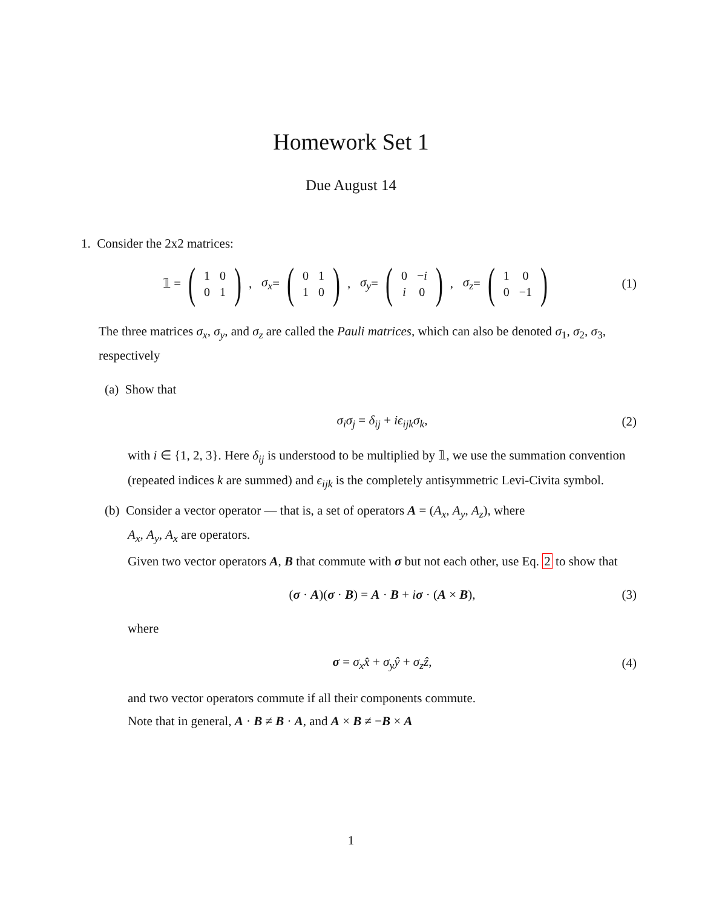Homework Set 1
Due August 14
1. Consider the 2x2 matrices:
𝟙 = (
| 1 | 0 |
| 0 | 1 |
), σ<sub>x</sub> = (
| 0 | 1 |
| 1 | 0 |
), σ<sub>y</sub> = (
| 0 | − i |
| i | 0 |
), σ<sub>z</sub> = (
| 1 | 0 |
| 0 | −1 |
) (1)
The three matrices σ<sub>x</sub>, σ<sub>y</sub>, and σ<sub>z</sub> are called the Pauli matrices, which can also be denoted σ<sub>1</sub>, σ<sub>2</sub>, σ<sub>3</sub>, respectively
(a) Show that
σ<sub>i</sub>σ<sub>j</sub> = δ<sub>ij</sub> + iϵ<sub>ijk</sub>σ<sub>k</sub>, (2)
with i ∈ {1, 2, 3}. Here δ<sub>ij</sub> is understood to be multiplied by 𝟙, we use the summation convention (repeated indices k are summed) and ϵ<sub>ijk</sub> is the completely antisymmetric Levi-Civita symbol.
(b) Consider a vector operator — that is, a set of operators A = (A<sub>x</sub>, A<sub>y</sub>, A<sub>z</sub>), where
A<sub>x</sub>, A<sub>y</sub>, A<sub>x</sub> are operators.
Given two vector operators A, B that commute with σ but not each other, use Eq. 2 to show that
(σ · A)(σ · B) = A · B + iσ · (A × B), (3)
where
σ = σ<sub>x</sub>x̂ + σ<sub>y</sub>ŷ + σ<sub>z</sub>ẑ, (4)
and two vector operators commute if all their components commute.
Note that in general, A · B ≠ B · A, and A × B ≠ −B × A
1